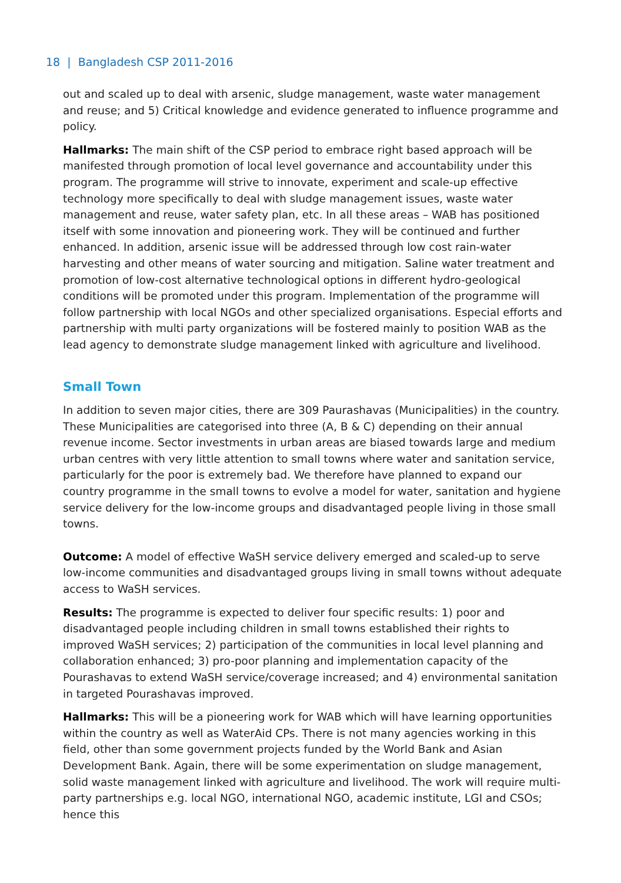18 | Bangladesh CSP 2011-2016
out and scaled up to deal with arsenic, sludge management, waste water management and reuse; and 5) Critical knowledge and evidence generated to influence programme and policy.
Hallmarks: The main shift of the CSP period to embrace right based approach will be manifested through promotion of local level governance and accountability under this program. The programme will strive to innovate, experiment and scale-up effective technology more specifically to deal with sludge management issues, waste water management and reuse, water safety plan, etc. In all these areas – WAB has positioned itself with some innovation and pioneering work. They will be continued and further enhanced. In addition, arsenic issue will be addressed through low cost rain-water harvesting and other means of water sourcing and mitigation. Saline water treatment and promotion of low-cost alternative technological options in different hydro-geological conditions will be promoted under this program. Implementation of the programme will follow partnership with local NGOs and other specialized organisations. Especial efforts and partnership with multi party organizations will be fostered mainly to position WAB as the lead agency to demonstrate sludge management linked with agriculture and livelihood.
Small Town
In addition to seven major cities, there are 309 Paurashavas (Municipalities) in the country. These Municipalities are categorised into three (A, B & C) depending on their annual revenue income. Sector investments in urban areas are biased towards large and medium urban centres with very little attention to small towns where water and sanitation service, particularly for the poor is extremely bad. We therefore have planned to expand our country programme in the small towns to evolve a model for water, sanitation and hygiene service delivery for the low-income groups and disadvantaged people living in those small towns.
Outcome: A model of effective WaSH service delivery emerged and scaled-up to serve low-income communities and disadvantaged groups living in small towns without adequate access to WaSH services.
Results: The programme is expected to deliver four specific results: 1) poor and disadvantaged people including children in small towns established their rights to improved WaSH services; 2) participation of the communities in local level planning and collaboration enhanced; 3) pro-poor planning and implementation capacity of the Pourashavas to extend WaSH service/coverage increased; and 4) environmental sanitation in targeted Pourashavas improved.
Hallmarks: This will be a pioneering work for WAB which will have learning opportunities within the country as well as WaterAid CPs. There is not many agencies working in this field, other than some government projects funded by the World Bank and Asian Development Bank. Again, there will be some experimentation on sludge management, solid waste management linked with agriculture and livelihood. The work will require multi-party partnerships e.g. local NGO, international NGO, academic institute, LGI and CSOs; hence this